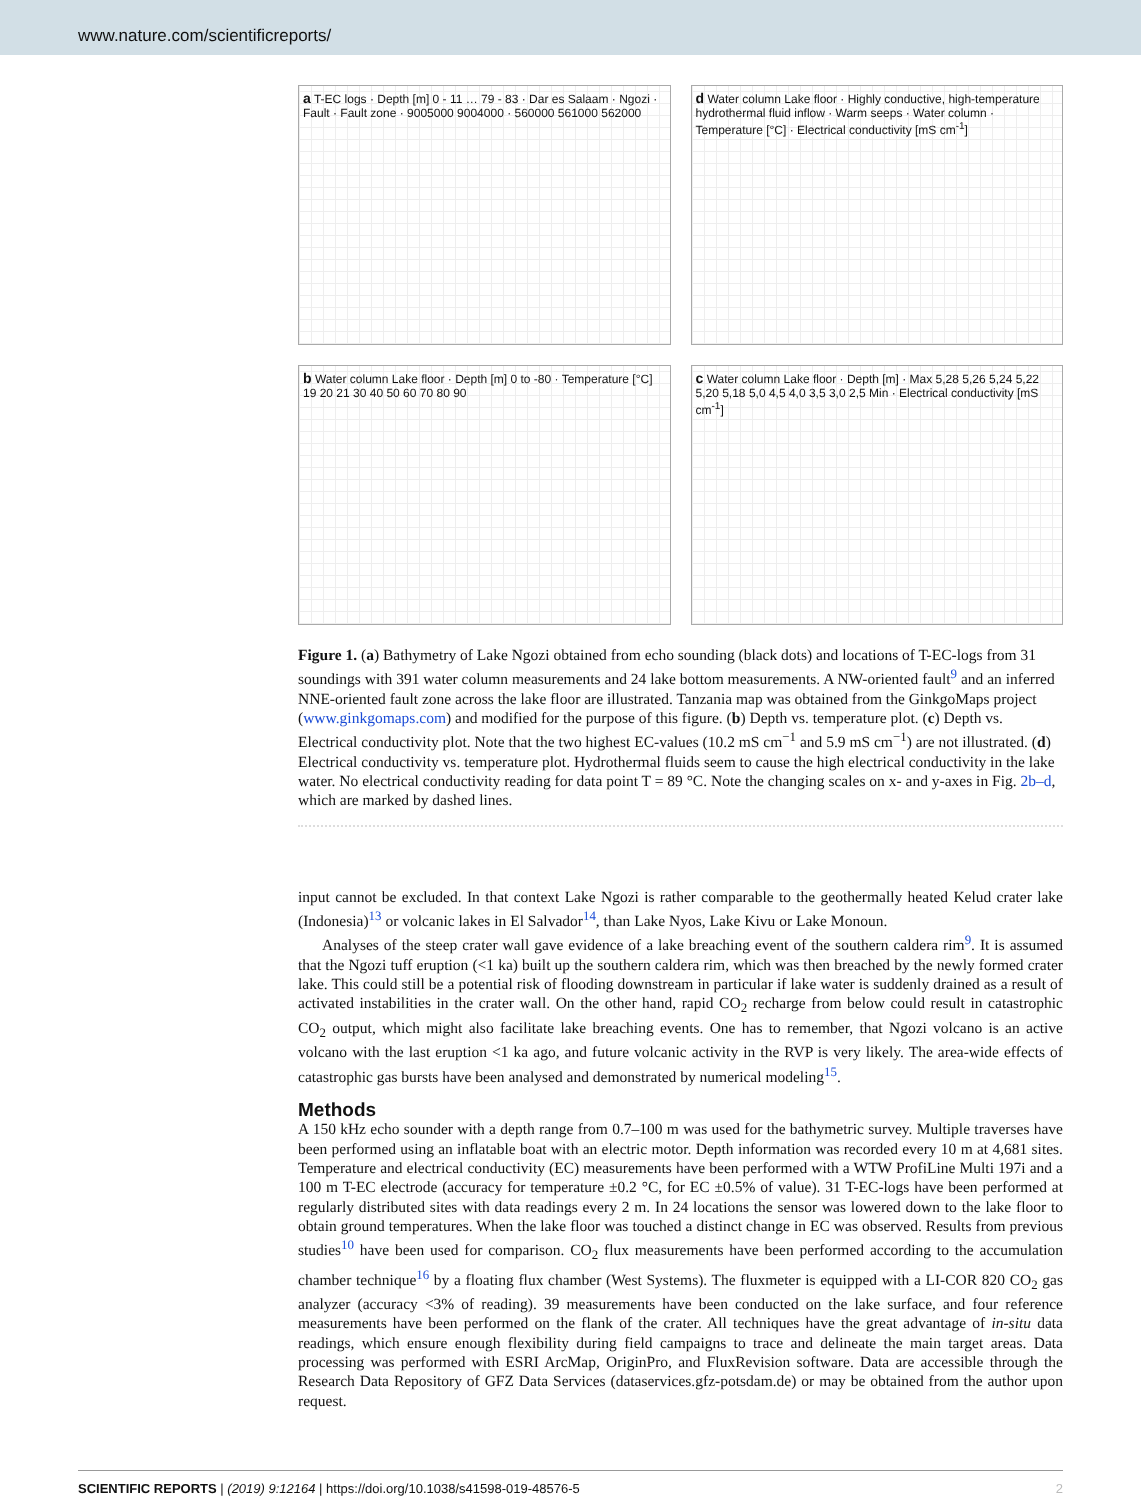www.nature.com/scientificreports/
a T-EC logs · Depth [m] 0 - 11 … 79 - 83 · Dar es Salaam · Ngozi · Fault · Fault zone · 9005000 9004000 · 560000 561000 562000
d Water column Lake floor · Highly conductive, high-temperature hydrothermal fluid inflow · Warm seeps · Water column · Temperature [°C] · Electrical conductivity [mS cm<sup>-1</sup>]
b Water column Lake floor · Depth [m] 0 to -80 · Temperature [°C] 19 20 21 30 40 50 60 70 80 90
c Water column Lake floor · Depth [m] · Max 5,28 5,26 5,24 5,22 5,20 5,18 5,0 4,5 4,0 3,5 3,0 2,5 Min · Electrical conductivity [mS cm<sup>-1</sup>]
Figure 1. (a) Bathymetry of Lake Ngozi obtained from echo sounding (black dots) and locations of T-EC-logs from 31 soundings with 391 water column measurements and 24 lake bottom measurements. A NW-oriented fault<sup>9</sup> and an inferred NNE-oriented fault zone across the lake floor are illustrated. Tanzania map was obtained from the GinkgoMaps project (www.ginkgomaps.com) and modified for the purpose of this figure. (b) Depth vs. temperature plot. (c) Depth vs. Electrical conductivity plot. Note that the two highest EC-values (10.2 mS cm<sup>−1</sup> and 5.9 mS cm<sup>−1</sup>) are not illustrated. (d) Electrical conductivity vs. temperature plot. Hydrothermal fluids seem to cause the high electrical conductivity in the lake water. No electrical conductivity reading for data point T = 89 °C. Note the changing scales on x- and y-axes in Fig. 2b–d, which are marked by dashed lines.
input cannot be excluded. In that context Lake Ngozi is rather comparable to the geothermally heated Kelud crater lake (Indonesia)<sup>13</sup> or volcanic lakes in El Salvador<sup>14</sup>, than Lake Nyos, Lake Kivu or Lake Monoun.
Analyses of the steep crater wall gave evidence of a lake breaching event of the southern caldera rim<sup>9</sup>. It is assumed that the Ngozi tuff eruption (<1 ka) built up the southern caldera rim, which was then breached by the newly formed crater lake. This could still be a potential risk of flooding downstream in particular if lake water is suddenly drained as a result of activated instabilities in the crater wall. On the other hand, rapid CO<sub>2</sub> recharge from below could result in catastrophic CO<sub>2</sub> output, which might also facilitate lake breaching events. One has to remember, that Ngozi volcano is an active volcano with the last eruption <1 ka ago, and future volcanic activity in the RVP is very likely. The area-wide effects of catastrophic gas bursts have been analysed and demonstrated by numerical modeling<sup>15</sup>.
Methods
A 150 kHz echo sounder with a depth range from 0.7–100 m was used for the bathymetric survey. Multiple traverses have been performed using an inflatable boat with an electric motor. Depth information was recorded every 10 m at 4,681 sites. Temperature and electrical conductivity (EC) measurements have been performed with a WTW ProfiLine Multi 197i and a 100 m T-EC electrode (accuracy for temperature ±0.2 °C, for EC ±0.5% of value). 31 T-EC-logs have been performed at regularly distributed sites with data readings every 2 m. In 24 locations the sensor was lowered down to the lake floor to obtain ground temperatures. When the lake floor was touched a distinct change in EC was observed. Results from previous studies<sup>10</sup> have been used for comparison. CO<sub>2</sub> flux measurements have been performed according to the accumulation chamber technique<sup>16</sup> by a floating flux chamber (West Systems). The fluxmeter is equipped with a LI-COR 820 CO<sub>2</sub> gas analyzer (accuracy <3% of reading). 39 measurements have been conducted on the lake surface, and four reference measurements have been performed on the flank of the crater. All techniques have the great advantage of in-situ data readings, which ensure enough flexibility during field campaigns to trace and delineate the main target areas. Data processing was performed with ESRI ArcMap, OriginPro, and FluxRevision software. Data are accessible through the Research Data Repository of GFZ Data Services (dataservices.gfz-potsdam.de) or may be obtained from the author upon request.
SCIENTIFIC REPORTS | (2019) 9:12164 | https://doi.org/10.1038/s41598-019-48576-5 2